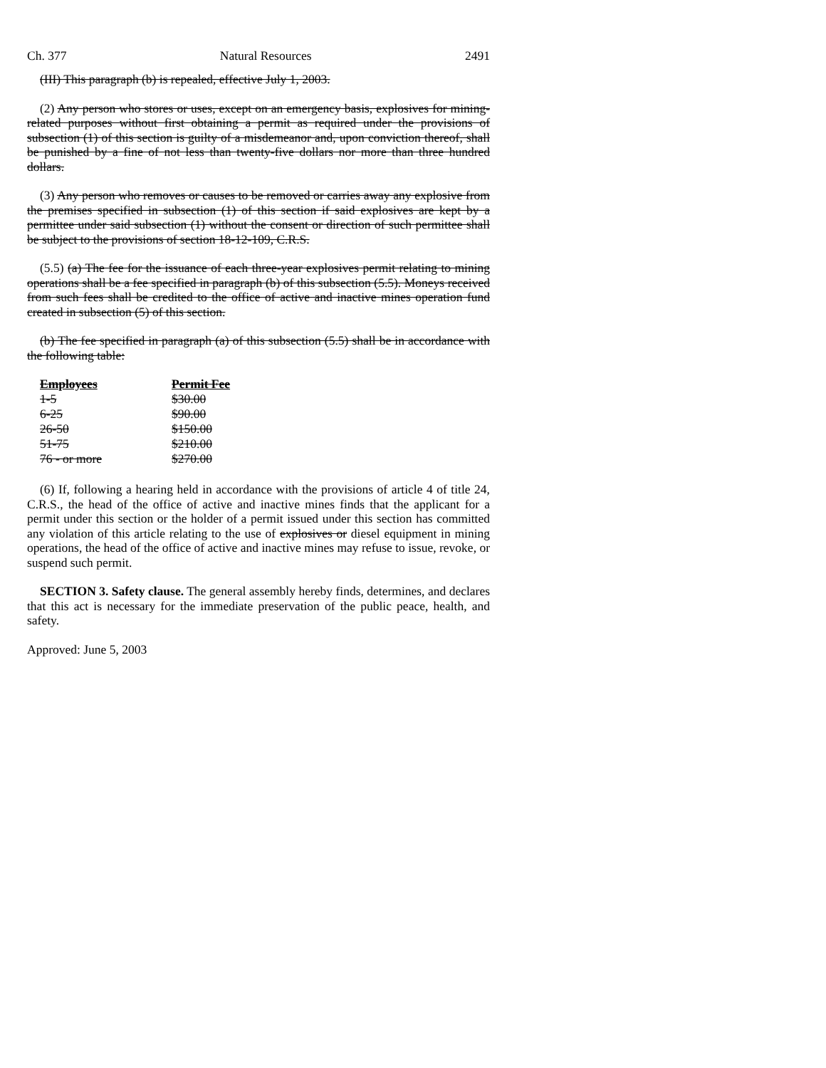Ch. 377 Natural Resources 2491
(III) This paragraph (b) is repealed, effective July 1, 2003.
(2) Any person who stores or uses, except on an emergency basis, explosives for mining-related purposes without first obtaining a permit as required under the provisions of subsection (1) of this section is guilty of a misdemeanor and, upon conviction thereof, shall be punished by a fine of not less than twenty-five dollars nor more than three hundred dollars.
(3) Any person who removes or causes to be removed or carries away any explosive from the premises specified in subsection (1) of this section if said explosives are kept by a permittee under said subsection (1) without the consent or direction of such permittee shall be subject to the provisions of section 18-12-109, C.R.S.
(5.5) (a) The fee for the issuance of each three-year explosives permit relating to mining operations shall be a fee specified in paragraph (b) of this subsection (5.5). Moneys received from such fees shall be credited to the office of active and inactive mines operation fund created in subsection (5) of this section.
(b) The fee specified in paragraph (a) of this subsection (5.5) shall be in accordance with the following table:
| Employees | Permit Fee |
| --- | --- |
| 1-5 | $30.00 |
| 6-25 | $90.00 |
| 26-50 | $150.00 |
| 51-75 | $210.00 |
| 76 - or more | $270.00 |
(6) If, following a hearing held in accordance with the provisions of article 4 of title 24, C.R.S., the head of the office of active and inactive mines finds that the applicant for a permit under this section or the holder of a permit issued under this section has committed any violation of this article relating to the use of explosives or diesel equipment in mining operations, the head of the office of active and inactive mines may refuse to issue, revoke, or suspend such permit.
SECTION 3. Safety clause. The general assembly hereby finds, determines, and declares that this act is necessary for the immediate preservation of the public peace, health, and safety.
Approved: June 5, 2003